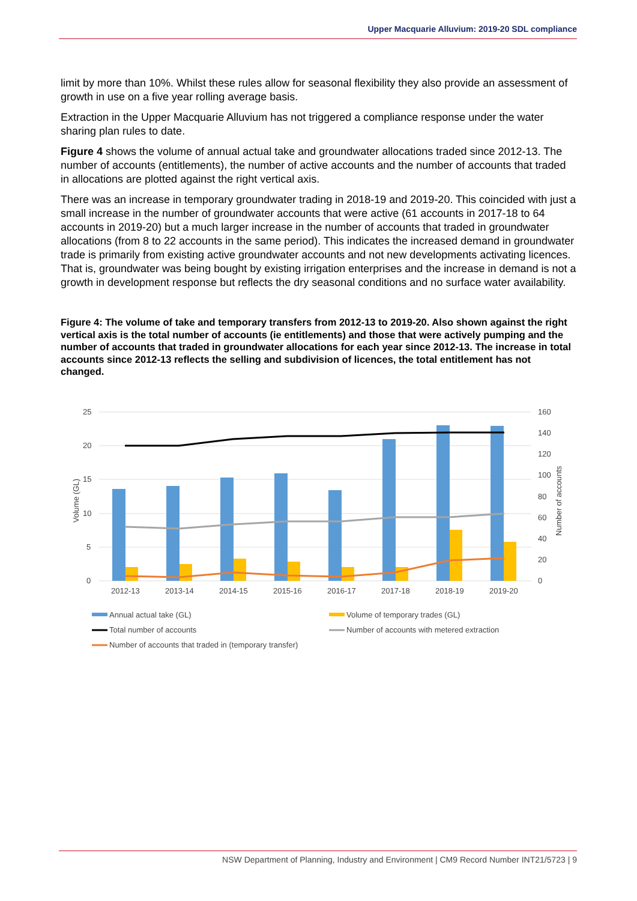Upper Macquarie Alluvium: 2019-20 SDL compliance
limit by more than 10%. Whilst these rules allow for seasonal flexibility they also provide an assessment of growth in use on a five year rolling average basis.
Extraction in the Upper Macquarie Alluvium has not triggered a compliance response under the water sharing plan rules to date.
Figure 4 shows the volume of annual actual take and groundwater allocations traded since 2012-13. The number of accounts (entitlements), the number of active accounts and the number of accounts that traded in allocations are plotted against the right vertical axis.
There was an increase in temporary groundwater trading in 2018-19 and 2019-20. This coincided with just a small increase in the number of groundwater accounts that were active (61 accounts in 2017-18 to 64 accounts in 2019-20) but a much larger increase in the number of accounts that traded in groundwater allocations (from 8 to 22 accounts in the same period). This indicates the increased demand in groundwater trade is primarily from existing active groundwater accounts and not new developments activating licences. That is, groundwater was being bought by existing irrigation enterprises and the increase in demand is not a growth in development response but reflects the dry seasonal conditions and no surface water availability.
Figure 4: The volume of take and temporary transfers from 2012-13 to 2019-20. Also shown against the right vertical axis is the total number of accounts (ie entitlements) and those that were actively pumping and the number of accounts that traded in groundwater allocations for each year since 2012-13. The increase in total accounts since 2012-13 reflects the selling and subdivision of licences, the total entitlement has not changed.
25
20
15
10
5
0
160
140
120
100
80
60
40
20
0
Volume (GL)
Number of accounts
2012-13
2013-14
2014-15
2015-16
2016-17
2017-18
2018-19
2019-20
Annual actual take (GL)
Volume of temporary trades (GL)
Total number of accounts
Number of accounts with metered extraction
Number of accounts that traded in (temporary transfer)
NSW Department of Planning, Industry and Environment | CM9 Record Number INT21/5723 | 9